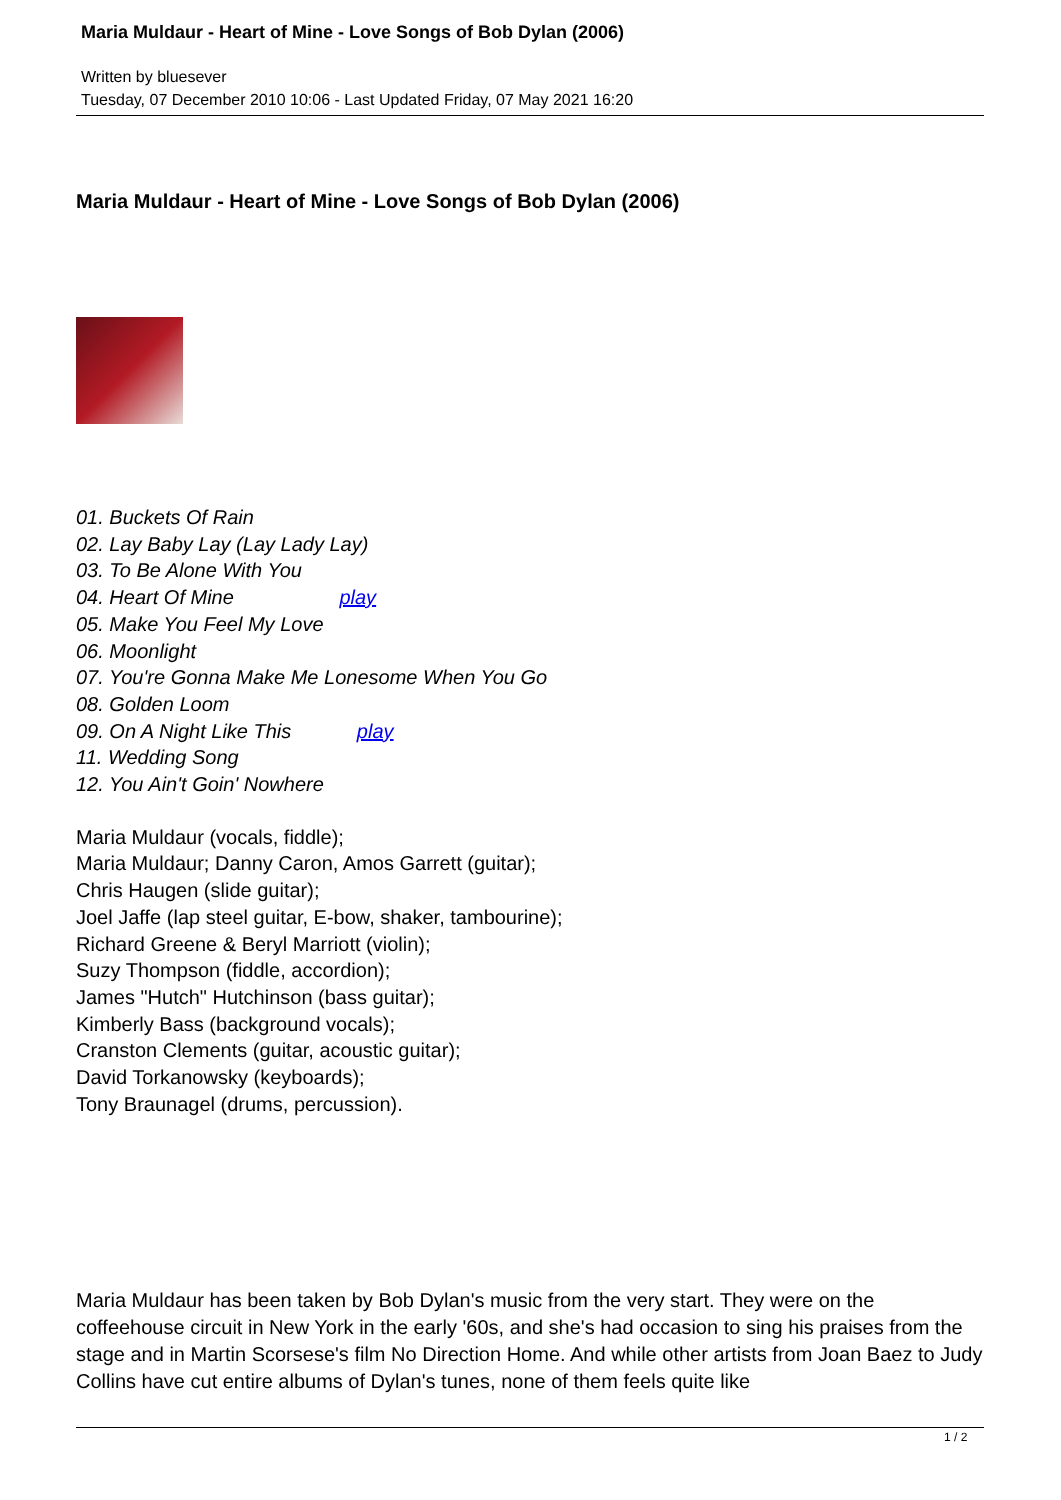Maria Muldaur - Heart of Mine - Love Songs of Bob Dylan (2006)
Written by bluesever
Tuesday, 07 December 2010 10:06 - Last Updated Friday, 07 May 2021 16:20
Maria Muldaur - Heart of Mine - Love Songs of Bob Dylan (2006)
01. Buckets Of Rain
02. Lay Baby Lay (Lay Lady Lay)
03. To Be Alone With You
04. Heart Of Mine play
05. Make You Feel My Love
06. Moonlight
07. You're Gonna Make Me Lonesome When You Go
08. Golden Loom
09. On A Night Like This play
11. Wedding Song
12. You Ain't Goin' Nowhere
Maria Muldaur (vocals, fiddle);
Maria Muldaur; Danny Caron, Amos Garrett (guitar);
Chris Haugen (slide guitar);
Joel Jaffe (lap steel guitar, E-bow, shaker, tambourine);
Richard Greene & Beryl Marriott (violin);
Suzy Thompson (fiddle, accordion);
James "Hutch" Hutchinson (bass guitar);
Kimberly Bass (background vocals);
Cranston Clements (guitar, acoustic guitar);
David Torkanowsky (keyboards);
Tony Braunagel (drums, percussion).
Maria Muldaur has been taken by Bob Dylan's music from the very start. They were on the coffeehouse circuit in New York in the early '60s, and she's had occasion to sing his praises from the stage and in Martin Scorsese's film No Direction Home. And while other artists from Joan Baez to Judy Collins have cut entire albums of Dylan's tunes, none of them feels quite like
1 / 2